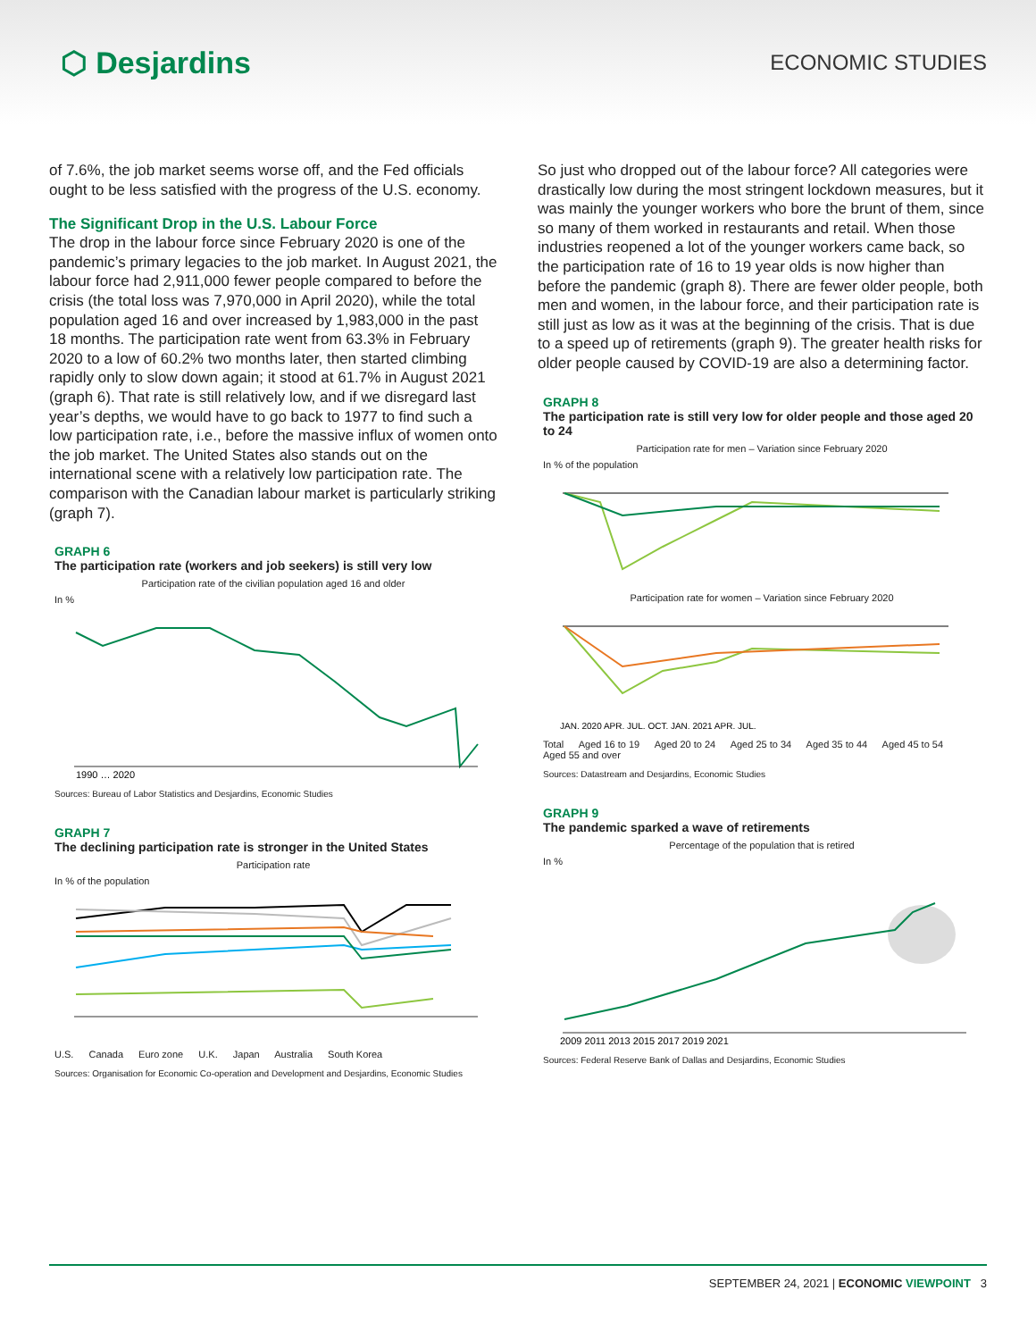⬡ Desjardins
ECONOMIC STUDIES
of 7.6%, the job market seems worse off, and the Fed officials ought to be less satisfied with the progress of the U.S. economy.
The Significant Drop in the U.S. Labour Force
The drop in the labour force since February 2020 is one of the pandemic’s primary legacies to the job market. In August 2021, the labour force had 2,911,000 fewer people compared to before the crisis (the total loss was 7,970,000 in April 2020), while the total population aged 16 and over increased by 1,983,000 in the past 18 months. The participation rate went from 63.3% in February 2020 to a low of 60.2% two months later, then started climbing rapidly only to slow down again; it stood at 61.7% in August 2021 (graph 6). That rate is still relatively low, and if we disregard last year’s depths, we would have to go back to 1977 to find such a low participation rate, i.e., before the massive influx of women onto the job market. The United States also stands out on the international scene with a relatively low participation rate. The comparison with the Canadian labour market is particularly striking (graph 7).
GRAPH 6
The participation rate (workers and job seekers) is still very low
Participation rate of the civilian population aged 16 and older
In %
1990 … 2020
Sources: Bureau of Labor Statistics and Desjardins, Economic Studies
GRAPH 7
The declining participation rate is stronger in the United States
Participation rate
In % of the population
U.S. Canada Euro zone U.K. Japan Australia South Korea
Sources: Organisation for Economic Co-operation and Development and Desjardins, Economic Studies
So just who dropped out of the labour force? All categories were drastically low during the most stringent lockdown measures, but it was mainly the younger workers who bore the brunt of them, since so many of them worked in restaurants and retail. When those industries reopened a lot of the younger workers came back, so the participation rate of 16 to 19 year olds is now higher than before the pandemic (graph 8). There are fewer older people, both men and women, in the labour force, and their participation rate is still just as low as it was at the beginning of the crisis. That is due to a speed up of retirements (graph 9). The greater health risks for older people caused by COVID-19 are also a determining factor.
GRAPH 8
The participation rate is still very low for older people and those aged 20 to 24
Participation rate for men – Variation since February 2020
In % of the population
Participation rate for women – Variation since February 2020
JAN. 2020 APR. JUL. OCT. JAN. 2021 APR. JUL.
Total Aged 16 to 19 Aged 20 to 24 Aged 25 to 34 Aged 35 to 44 Aged 45 to 54 Aged 55 and over
Sources: Datastream and Desjardins, Economic Studies
GRAPH 9
The pandemic sparked a wave of retirements
Percentage of the population that is retired
In %
2009 2011 2013 2015 2017 2019 2021
Sources: Federal Reserve Bank of Dallas and Desjardins, Economic Studies
SEPTEMBER 24, 2021 | ECONOMIC VIEWPOINT 3